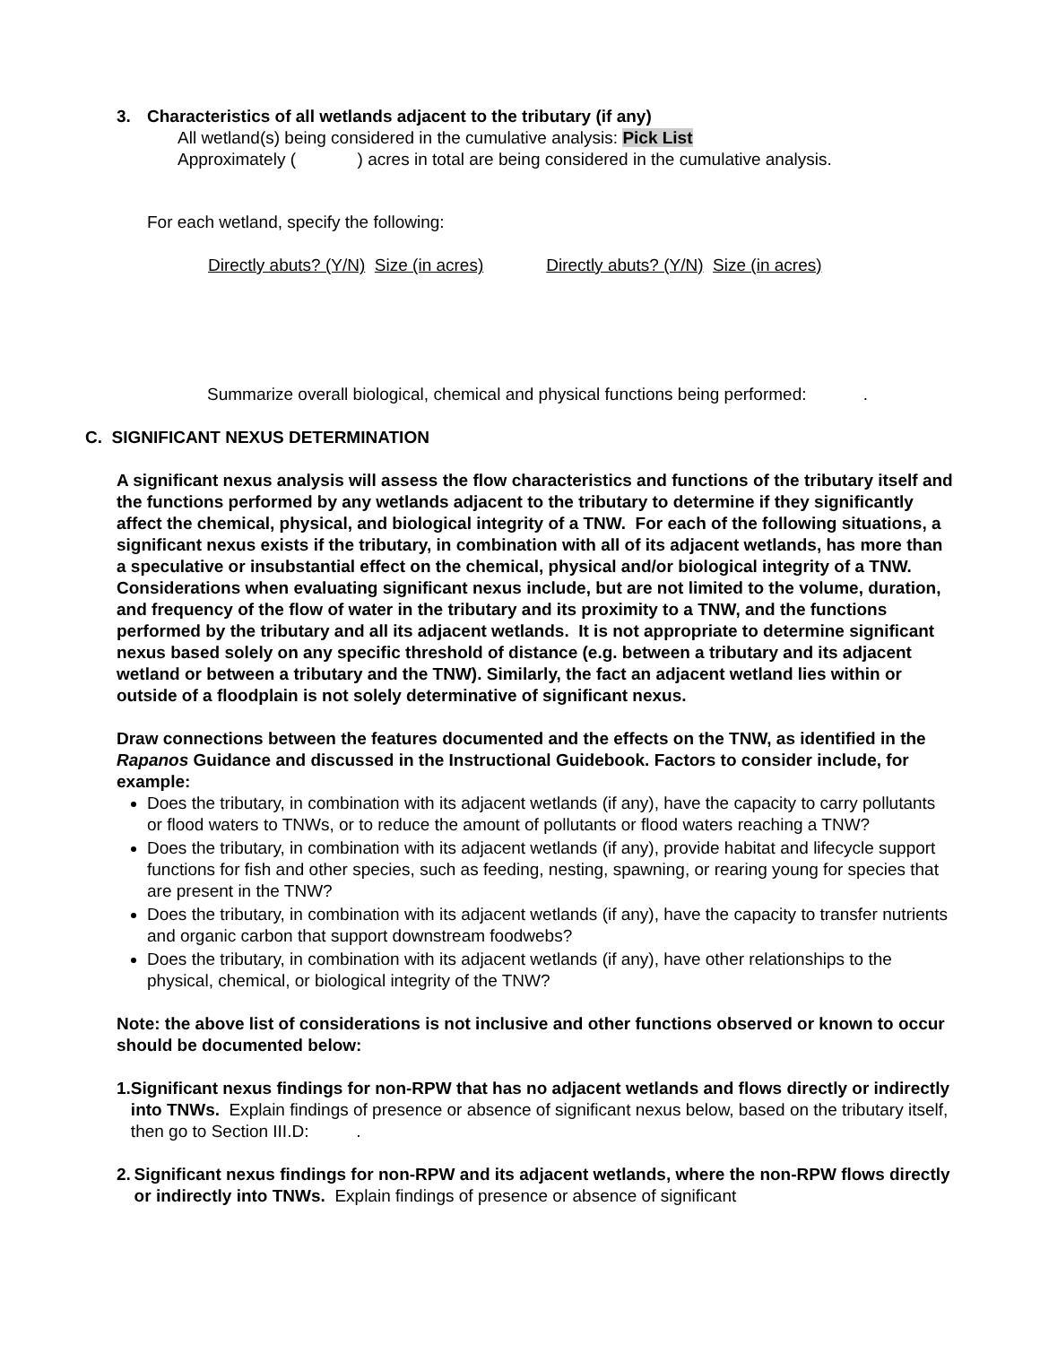3. Characteristics of all wetlands adjacent to the tributary (if any)
All wetland(s) being considered in the cumulative analysis: Pick List
Approximately ( ) acres in total are being considered in the cumulative analysis.
For each wetland, specify the following:
Directly abuts? (Y/N) Size (in acres) Directly abuts? (Y/N) Size (in acres)
Summarize overall biological, chemical and physical functions being performed: .
C. SIGNIFICANT NEXUS DETERMINATION
A significant nexus analysis will assess the flow characteristics and functions of the tributary itself and the functions performed by any wetlands adjacent to the tributary to determine if they significantly affect the chemical, physical, and biological integrity of a TNW. For each of the following situations, a significant nexus exists if the tributary, in combination with all of its adjacent wetlands, has more than a speculative or insubstantial effect on the chemical, physical and/or biological integrity of a TNW. Considerations when evaluating significant nexus include, but are not limited to the volume, duration, and frequency of the flow of water in the tributary and its proximity to a TNW, and the functions performed by the tributary and all its adjacent wetlands. It is not appropriate to determine significant nexus based solely on any specific threshold of distance (e.g. between a tributary and its adjacent wetland or between a tributary and the TNW). Similarly, the fact an adjacent wetland lies within or outside of a floodplain is not solely determinative of significant nexus.
Draw connections between the features documented and the effects on the TNW, as identified in the Rapanos Guidance and discussed in the Instructional Guidebook. Factors to consider include, for example:
Does the tributary, in combination with its adjacent wetlands (if any), have the capacity to carry pollutants or flood waters to TNWs, or to reduce the amount of pollutants or flood waters reaching a TNW?
Does the tributary, in combination with its adjacent wetlands (if any), provide habitat and lifecycle support functions for fish and other species, such as feeding, nesting, spawning, or rearing young for species that are present in the TNW?
Does the tributary, in combination with its adjacent wetlands (if any), have the capacity to transfer nutrients and organic carbon that support downstream foodwebs?
Does the tributary, in combination with its adjacent wetlands (if any), have other relationships to the physical, chemical, or biological integrity of the TNW?
Note: the above list of considerations is not inclusive and other functions observed or known to occur should be documented below:
1. Significant nexus findings for non-RPW that has no adjacent wetlands and flows directly or indirectly into TNWs. Explain findings of presence or absence of significant nexus below, based on the tributary itself, then go to Section III.D: .
2. Significant nexus findings for non-RPW and its adjacent wetlands, where the non-RPW flows directly or indirectly into TNWs. Explain findings of presence or absence of significant